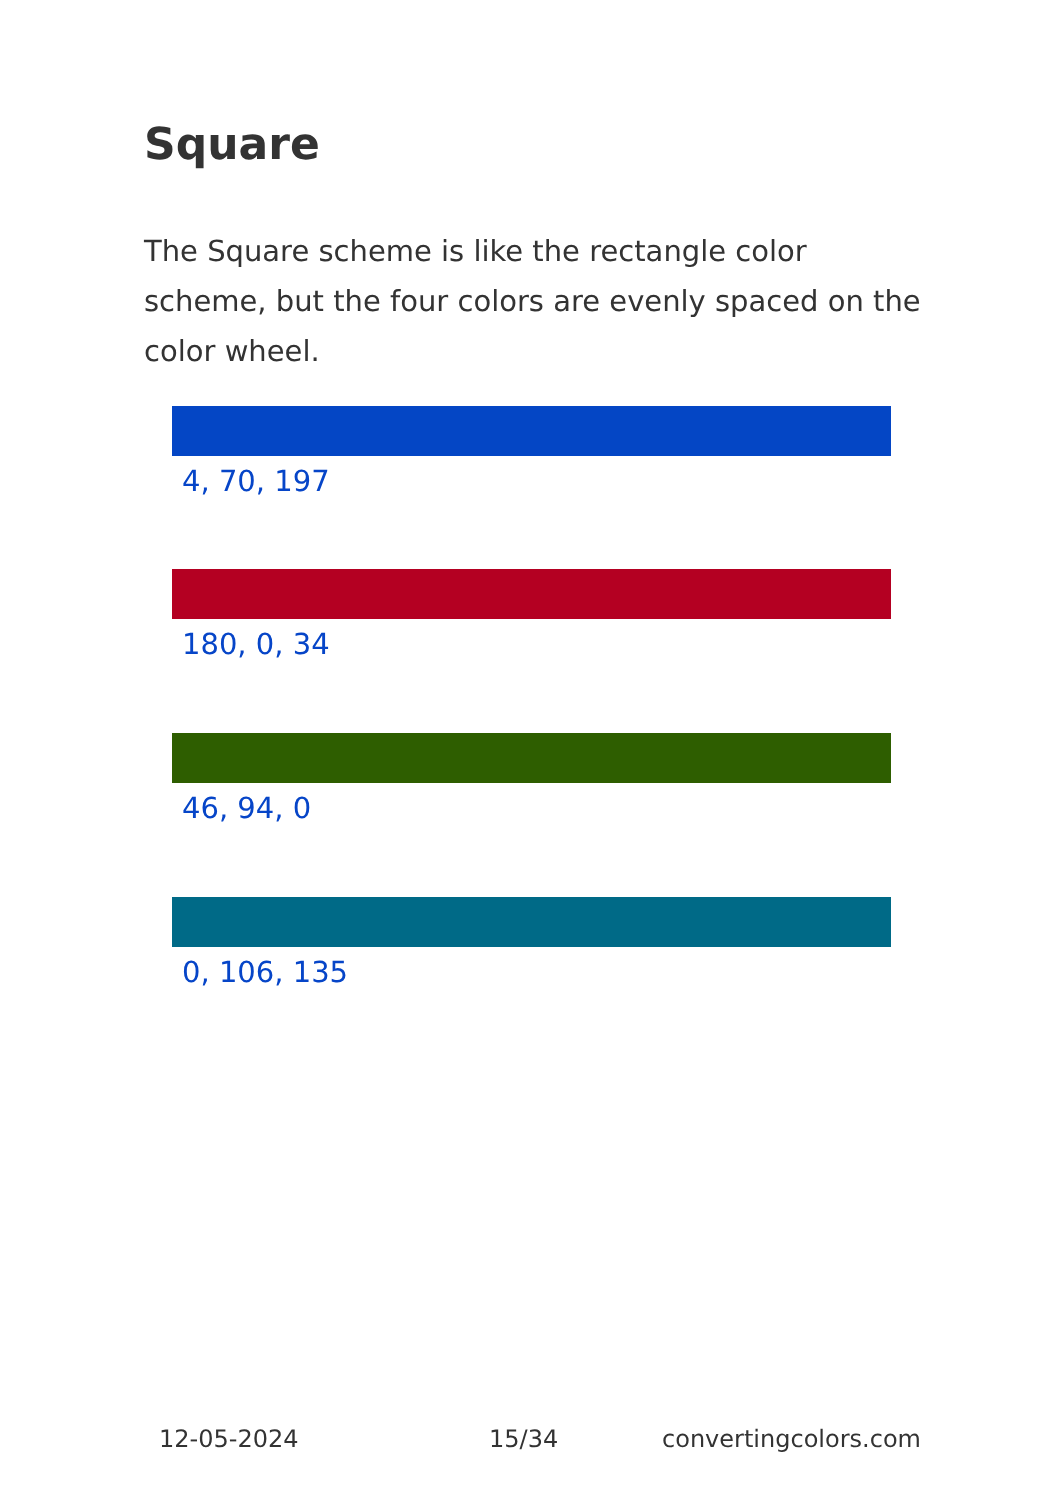Square
The Square scheme is like the rectangle color scheme, but the four colors are evenly spaced on the color wheel.
4, 70, 197
180, 0, 34
46, 94, 0
0, 106, 135
12-05-2024 15/34 convertingcolors.com